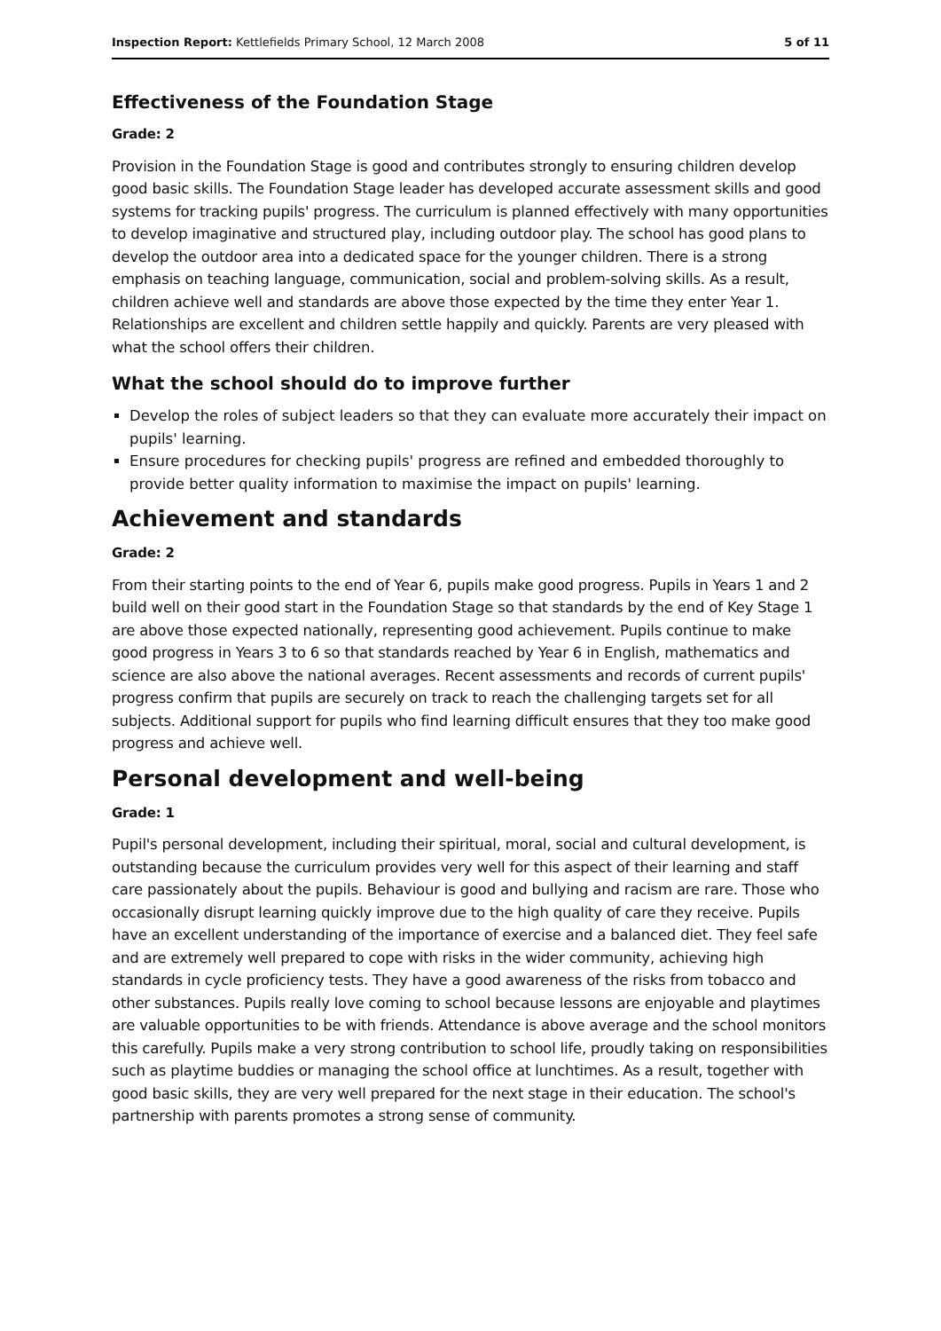Inspection Report: Kettlefields Primary School, 12 March 2008 5 of 11
Effectiveness of the Foundation Stage
Grade: 2
Provision in the Foundation Stage is good and contributes strongly to ensuring children develop good basic skills. The Foundation Stage leader has developed accurate assessment skills and good systems for tracking pupils' progress. The curriculum is planned effectively with many opportunities to develop imaginative and structured play, including outdoor play. The school has good plans to develop the outdoor area into a dedicated space for the younger children. There is a strong emphasis on teaching language, communication, social and problem-solving skills. As a result, children achieve well and standards are above those expected by the time they enter Year 1. Relationships are excellent and children settle happily and quickly. Parents are very pleased with what the school offers their children.
What the school should do to improve further
Develop the roles of subject leaders so that they can evaluate more accurately their impact on pupils' learning.
Ensure procedures for checking pupils' progress are refined and embedded thoroughly to provide better quality information to maximise the impact on pupils' learning.
Achievement and standards
Grade: 2
From their starting points to the end of Year 6, pupils make good progress. Pupils in Years 1 and 2 build well on their good start in the Foundation Stage so that standards by the end of Key Stage 1 are above those expected nationally, representing good achievement. Pupils continue to make good progress in Years 3 to 6 so that standards reached by Year 6 in English, mathematics and science are also above the national averages. Recent assessments and records of current pupils' progress confirm that pupils are securely on track to reach the challenging targets set for all subjects. Additional support for pupils who find learning difficult ensures that they too make good progress and achieve well.
Personal development and well-being
Grade: 1
Pupil's personal development, including their spiritual, moral, social and cultural development, is outstanding because the curriculum provides very well for this aspect of their learning and staff care passionately about the pupils. Behaviour is good and bullying and racism are rare. Those who occasionally disrupt learning quickly improve due to the high quality of care they receive. Pupils have an excellent understanding of the importance of exercise and a balanced diet. They feel safe and are extremely well prepared to cope with risks in the wider community, achieving high standards in cycle proficiency tests. They have a good awareness of the risks from tobacco and other substances. Pupils really love coming to school because lessons are enjoyable and playtimes are valuable opportunities to be with friends. Attendance is above average and the school monitors this carefully. Pupils make a very strong contribution to school life, proudly taking on responsibilities such as playtime buddies or managing the school office at lunchtimes. As a result, together with good basic skills, they are very well prepared for the next stage in their education. The school's partnership with parents promotes a strong sense of community.